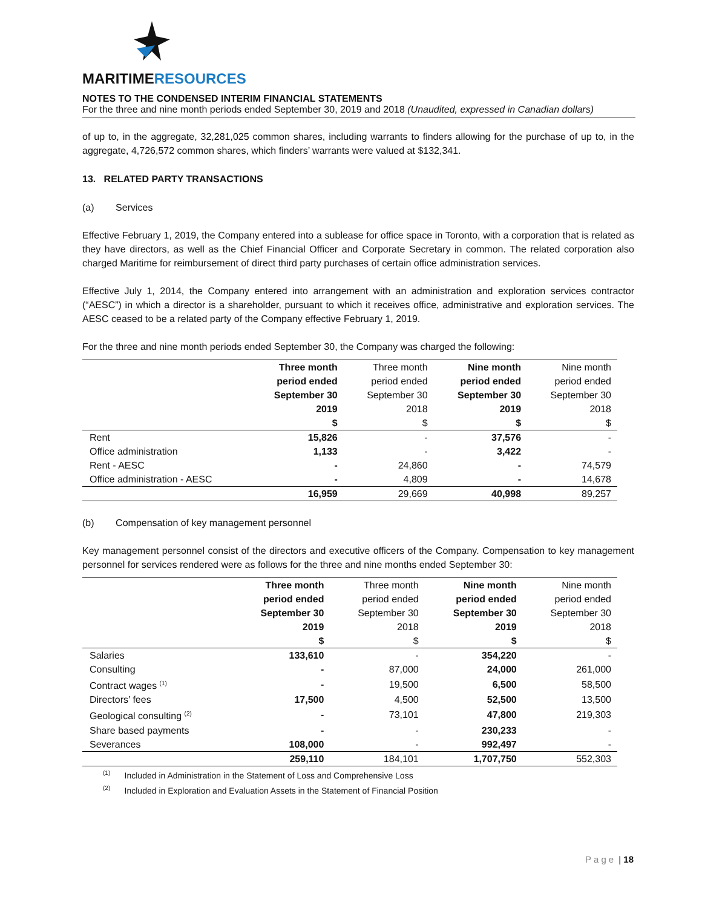MARITIMERESOURCES
NOTES TO THE CONDENSED INTERIM FINANCIAL STATEMENTS
For the three and nine month periods ended September 30, 2019 and 2018 (Unaudited, expressed in Canadian dollars)
of up to, in the aggregate, 32,281,025 common shares, including warrants to finders allowing for the purchase of up to, in the aggregate, 4,726,572 common shares, which finders’ warrants were valued at $132,341.
13. RELATED PARTY TRANSACTIONS
(a) Services
Effective February 1, 2019, the Company entered into a sublease for office space in Toronto, with a corporation that is related as they have directors, as well as the Chief Financial Officer and Corporate Secretary in common. The related corporation also charged Maritime for reimbursement of direct third party purchases of certain office administration services.
Effective July 1, 2014, the Company entered into arrangement with an administration and exploration services contractor (“AESC”) in which a director is a shareholder, pursuant to which it receives office, administrative and exploration services. The AESC ceased to be a related party of the Company effective February 1, 2019.
For the three and nine month periods ended September 30, the Company was charged the following:
| | Three month period ended September 30 2019 $ | Three month period ended September 30 2018 $ | Nine month period ended September 30 2019 $ | Nine month period ended September 30 2018 $ |
| Rent | 15,826 | - | 37,576 | - |
| Office administration | 1,133 | - | 3,422 | - |
| Rent - AESC | - | 24,860 | - | 74,579 |
| Office administration - AESC | - | 4,809 | - | 14,678 |
| | 16,959 | 29,669 | 40,998 | 89,257 |
(b) Compensation of key management personnel
Key management personnel consist of the directors and executive officers of the Company. Compensation to key management personnel for services rendered were as follows for the three and nine months ended September 30:
| | Three month period ended September 30 2019 $ | Three month period ended September 30 2018 $ | Nine month period ended September 30 2019 $ | Nine month period ended September 30 2018 $ |
| Salaries | 133,610 | - | 354,220 | - |
| Consulting | - | 87,000 | 24,000 | 261,000 |
| Contract wages <sup>(1)</sup> | - | 19,500 | 6,500 | 58,500 |
| Directors’ fees | 17,500 | 4,500 | 52,500 | 13,500 |
| Geological consulting <sup>(2)</sup> | - | 73,101 | 47,800 | 219,303 |
| Share based payments | - | - | 230,233 | - |
| Severances | 108,000 | - | 992,497 | - |
| | 259,110 | 184,101 | 1,707,750 | 552,303 |
<sup>(1)</sup> Included in Administration in the Statement of Loss and Comprehensive Loss
<sup>(2)</sup> Included in Exploration and Evaluation Assets in the Statement of Financial Position
Page | 18